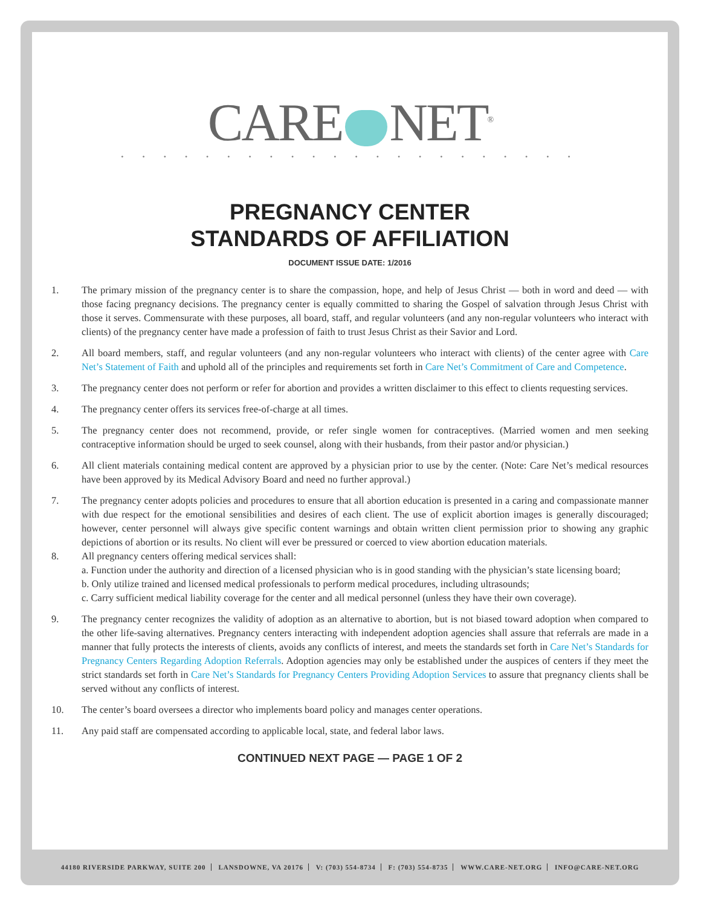CARE NET<sup>®</sup>
• • • • • • • • • • • • • • • • • • • • • •
PREGNANCY CENTER
STANDARDS OF AFFILIATION
DOCUMENT ISSUE DATE: 1/2016
1. The primary mission of the pregnancy center is to share the compassion, hope, and help of Jesus Christ — both in word and deed — with those facing pregnancy decisions. The pregnancy center is equally committed to sharing the Gospel of salvation through Jesus Christ with those it serves. Commensurate with these purposes, all board, staff, and regular volunteers (and any non-regular volunteers who interact with clients) of the pregnancy center have made a profession of faith to trust Jesus Christ as their Savior and Lord.
2. All board members, staff, and regular volunteers (and any non-regular volunteers who interact with clients) of the center agree with Care Net’s Statement of Faith and uphold all of the principles and requirements set forth in Care Net’s Commitment of Care and Competence.
3. The pregnancy center does not perform or refer for abortion and provides a written disclaimer to this effect to clients requesting services.
4. The pregnancy center offers its services free-of-charge at all times.
5. The pregnancy center does not recommend, provide, or refer single women for contraceptives. (Married women and men seeking contraceptive information should be urged to seek counsel, along with their husbands, from their pastor and/or physician.)
6. All client materials containing medical content are approved by a physician prior to use by the center. (Note: Care Net’s medical resources have been approved by its Medical Advisory Board and need no further approval.)
7. The pregnancy center adopts policies and procedures to ensure that all abortion education is presented in a caring and compassionate manner with due respect for the emotional sensibilities and desires of each client. The use of explicit abortion images is generally discouraged; however, center personnel will always give specific content warnings and obtain written client permission prior to showing any graphic depictions of abortion or its results. No client will ever be pressured or coerced to view abortion education materials.
8. All pregnancy centers offering medical services shall:
a. Function under the authority and direction of a licensed physician who is in good standing with the physician’s state licensing board;
b. Only utilize trained and licensed medical professionals to perform medical procedures, including ultrasounds;
c. Carry sufficient medical liability coverage for the center and all medical personnel (unless they have their own coverage).
9. The pregnancy center recognizes the validity of adoption as an alternative to abortion, but is not biased toward adoption when compared to the other life-saving alternatives. Pregnancy centers interacting with independent adoption agencies shall assure that referrals are made in a manner that fully protects the interests of clients, avoids any conflicts of interest, and meets the standards set forth in Care Net’s Standards for Pregnancy Centers Regarding Adoption Referrals. Adoption agencies may only be established under the auspices of centers if they meet the strict standards set forth in Care Net’s Standards for Pregnancy Centers Providing Adoption Services to assure that pregnancy clients shall be served without any conflicts of interest.
10. The center’s board oversees a director who implements board policy and manages center operations.
11. Any paid staff are compensated according to applicable local, state, and federal labor laws.
CONTINUED NEXT PAGE — PAGE 1 OF 2
44180 RIVERSIDE PARKWAY, SUITE 200 LANSDOWNE, VA 20176 V: (703) 554-8734 F: (703) 554-8735 WWW.CARE-NET.ORG INFO@CARE-NET.ORG